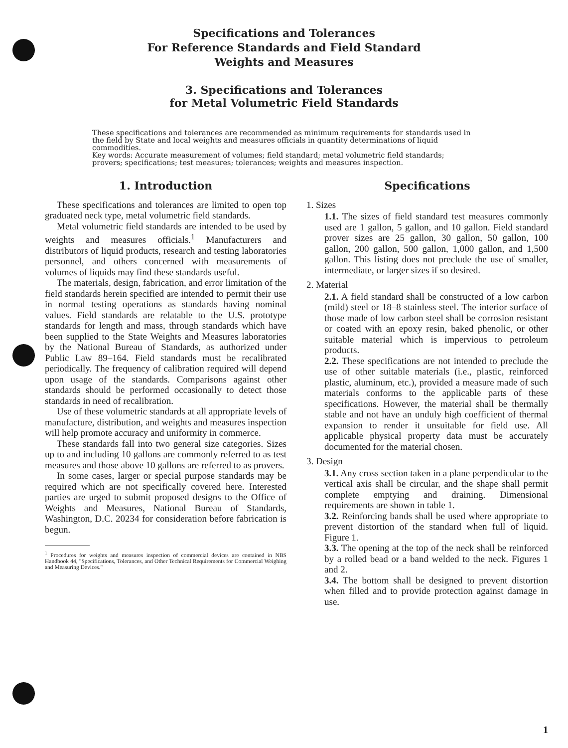Specifications and Tolerances
For Reference Standards and Field Standard
Weights and Measures
3. Specifications and Tolerances
for Metal Volumetric Field Standards
These specifications and tolerances are recommended as minimum requirements for standards used in the field by State and local weights and measures officials in quantity determinations of liquid commodities.
Key words: Accurate measurement of volumes; field standard; metal volumetric field standards; provers; specifications; test measures; tolerances; weights and measures inspection.
1. Introduction
These specifications and tolerances are limited to open top graduated neck type, metal volumetric field standards.
Metal volumetric field standards are intended to be used by weights and measures officials.<sup>1</sup> Manufacturers and distributors of liquid products, research and testing laboratories personnel, and others concerned with measurements of volumes of liquids may find these standards useful.
The materials, design, fabrication, and error limitation of the field standards herein specified are intended to permit their use in normal testing operations as standards having nominal values. Field standards are relatable to the U.S. prototype standards for length and mass, through standards which have been supplied to the State Weights and Measures laboratories by the National Bureau of Standards, as authorized under Public Law 89–164. Field standards must be recalibrated periodically. The frequency of calibration required will depend upon usage of the standards. Comparisons against other standards should be performed occasionally to detect those standards in need of recalibration.
Use of these volumetric standards at all appropriate levels of manufacture, distribution, and weights and measures inspection will help promote accuracy and uniformity in commerce.
These standards fall into two general size categories. Sizes up to and including 10 gallons are commonly referred to as test measures and those above 10 gallons are referred to as provers.
In some cases, larger or special purpose standards may be required which are not specifically covered here. Interested parties are urged to submit proposed designs to the Office of Weights and Measures, National Bureau of Standards, Washington, D.C. 20234 for consideration before fabrication is begun.
<sup>1</sup> Procedures for weights and measures inspection of commercial devices are contained in NBS Handbook 44, "Specifications, Tolerances, and Other Technical Requirements for Commercial Weighing and Measuring Devices."
Specifications
1. Sizes
1.1. The sizes of field standard test measures commonly used are 1 gallon, 5 gallon, and 10 gallon. Field standard prover sizes are 25 gallon, 30 gallon, 50 gallon, 100 gallon, 200 gallon, 500 gallon, 1,000 gallon, and 1,500 gallon. This listing does not preclude the use of smaller, intermediate, or larger sizes if so desired.
2. Material
2.1. A field standard shall be constructed of a low carbon (mild) steel or 18–8 stainless steel. The interior surface of those made of low carbon steel shall be corrosion resistant or coated with an epoxy resin, baked phenolic, or other suitable material which is impervious to petroleum products.
2.2. These specifications are not intended to preclude the use of other suitable materials (i.e., plastic, reinforced plastic, aluminum, etc.), provided a measure made of such materials conforms to the applicable parts of these specifications. However, the material shall be thermally stable and not have an unduly high coefficient of thermal expansion to render it unsuitable for field use. All applicable physical property data must be accurately documented for the material chosen.
3. Design
3.1. Any cross section taken in a plane perpendicular to the vertical axis shall be circular, and the shape shall permit complete emptying and draining. Dimensional requirements are shown in table 1.
3.2. Reinforcing bands shall be used where appropriate to prevent distortion of the standard when full of liquid. Figure 1.
3.3. The opening at the top of the neck shall be reinforced by a rolled bead or a band welded to the neck. Figures 1 and 2.
3.4. The bottom shall be designed to prevent distortion when filled and to provide protection against damage in use.
1